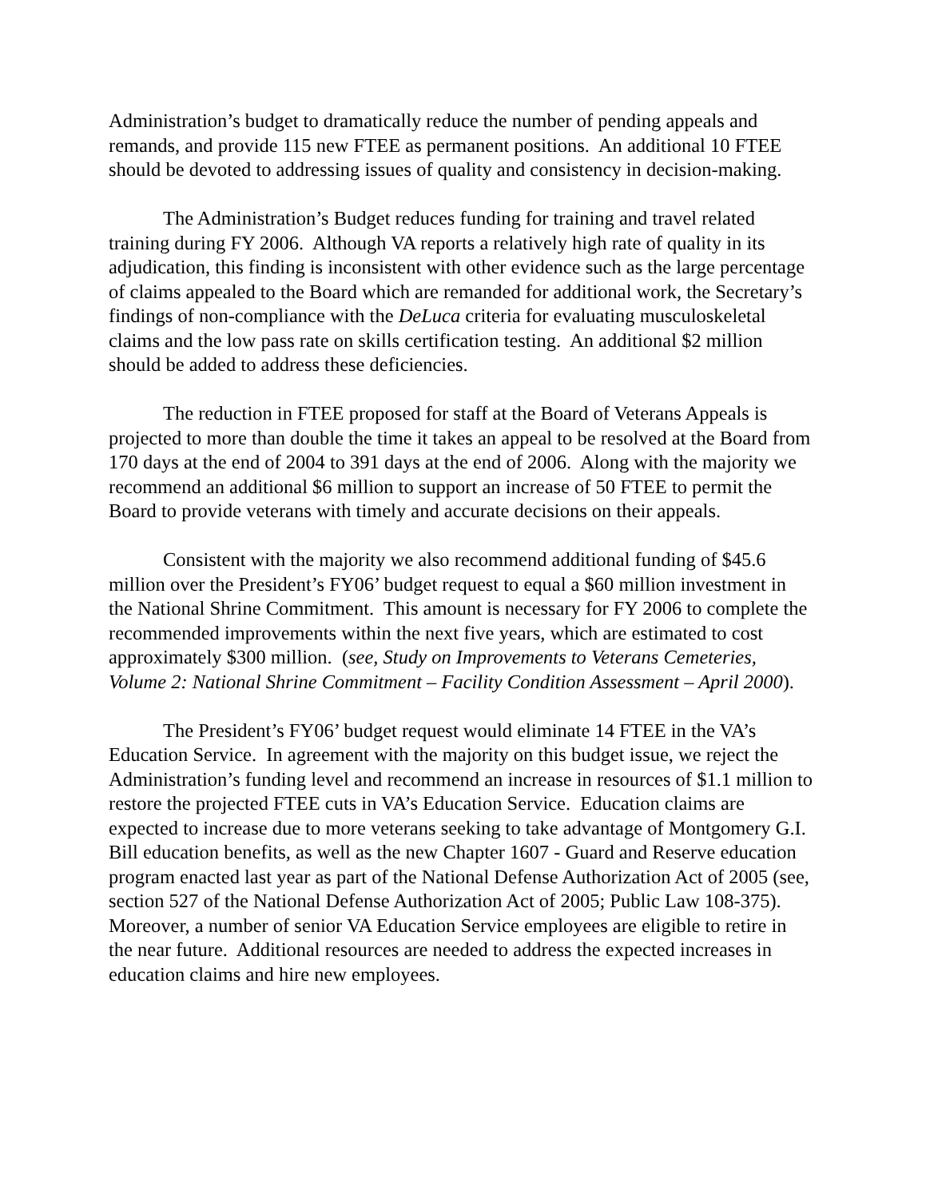Administration’s budget to dramatically reduce the number of pending appeals and remands, and provide 115 new FTEE as permanent positions. An additional 10 FTEE should be devoted to addressing issues of quality and consistency in decision-making.
The Administration’s Budget reduces funding for training and travel related training during FY 2006. Although VA reports a relatively high rate of quality in its adjudication, this finding is inconsistent with other evidence such as the large percentage of claims appealed to the Board which are remanded for additional work, the Secretary’s findings of non-compliance with the DeLuca criteria for evaluating musculoskeletal claims and the low pass rate on skills certification testing. An additional $2 million should be added to address these deficiencies.
The reduction in FTEE proposed for staff at the Board of Veterans Appeals is projected to more than double the time it takes an appeal to be resolved at the Board from 170 days at the end of 2004 to 391 days at the end of 2006. Along with the majority we recommend an additional $6 million to support an increase of 50 FTEE to permit the Board to provide veterans with timely and accurate decisions on their appeals.
Consistent with the majority we also recommend additional funding of $45.6 million over the President’s FY06’ budget request to equal a $60 million investment in the National Shrine Commitment. This amount is necessary for FY 2006 to complete the recommended improvements within the next five years, which are estimated to cost approximately $300 million. (see, Study on Improvements to Veterans Cemeteries, Volume 2: National Shrine Commitment – Facility Condition Assessment – April 2000).
The President’s FY06’ budget request would eliminate 14 FTEE in the VA’s Education Service. In agreement with the majority on this budget issue, we reject the Administration’s funding level and recommend an increase in resources of $1.1 million to restore the projected FTEE cuts in VA’s Education Service. Education claims are expected to increase due to more veterans seeking to take advantage of Montgomery G.I. Bill education benefits, as well as the new Chapter 1607 - Guard and Reserve education program enacted last year as part of the National Defense Authorization Act of 2005 (see, section 527 of the National Defense Authorization Act of 2005; Public Law 108-375). Moreover, a number of senior VA Education Service employees are eligible to retire in the near future. Additional resources are needed to address the expected increases in education claims and hire new employees.